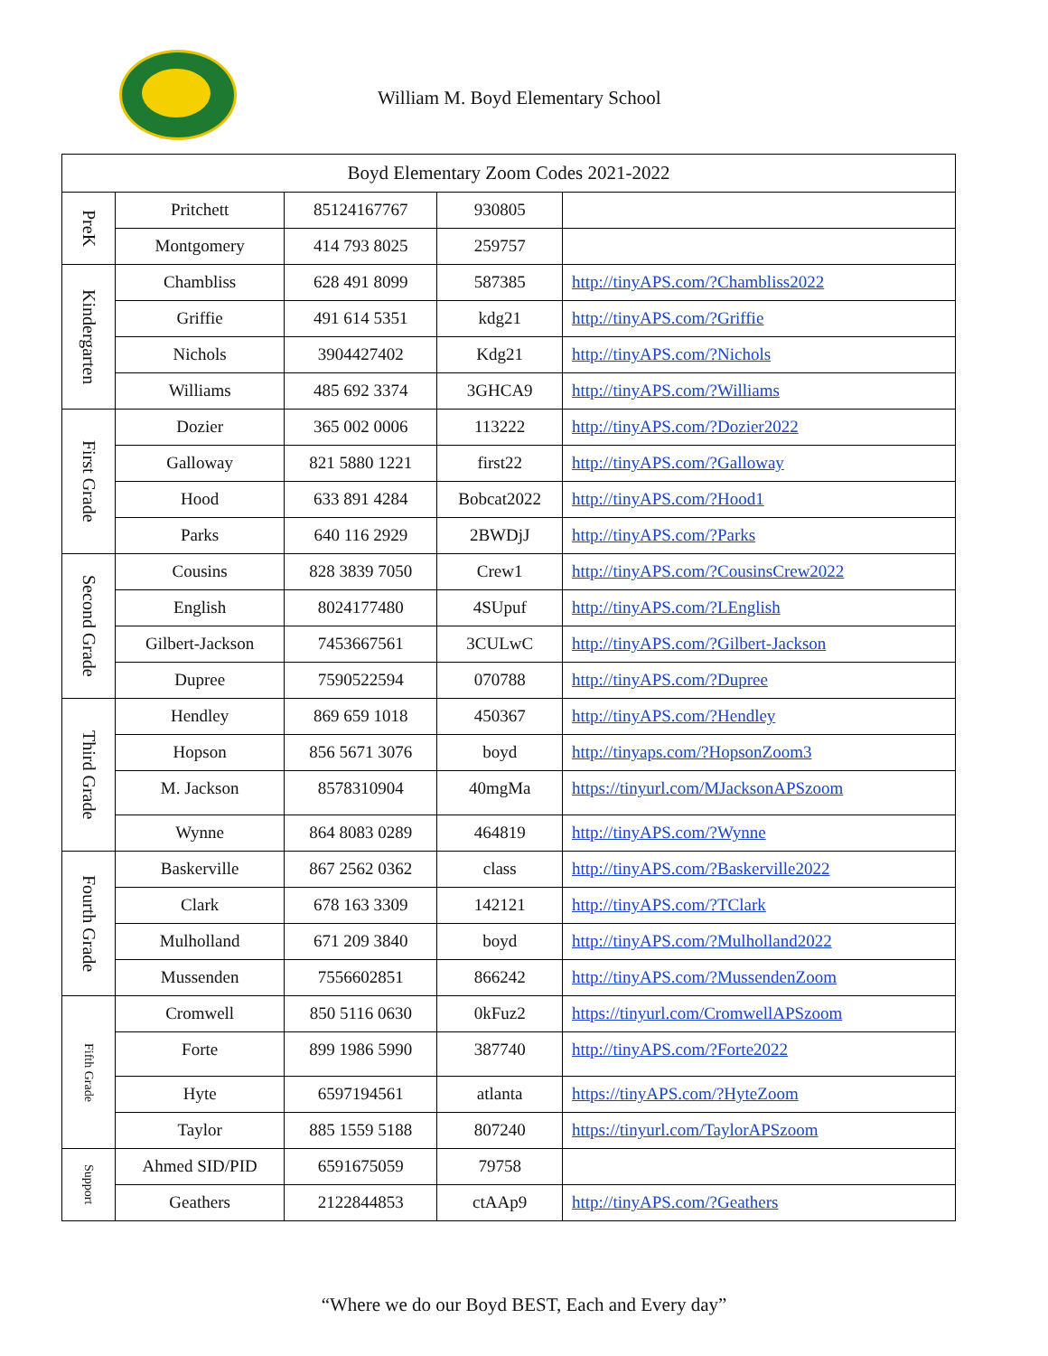William M. Boyd Elementary School
| Boyd Elementary Zoom Codes 2021-2022 | | | | |
| --- | --- | --- | --- | --- |
| PreK | Pritchett | 85124167767 | 930805 | |
| | Montgomery | 414 793 8025 | 259757 | |
| Kindergarten | Chambliss | 628 491 8099 | 587385 | http://tinyAPS.com/?Chambliss2022 |
| | Griffie | 491 614 5351 | kdg21 | http://tinyAPS.com/?Griffie |
| | Nichols | 3904427402 | Kdg21 | http://tinyAPS.com/?Nichols |
| | Williams | 485 692 3374 | 3GHCA9 | http://tinyAPS.com/?Williams |
| First Grade | Dozier | 365 002 0006 | 113222 | http://tinyAPS.com/?Dozier2022 |
| | Galloway | 821 5880 1221 | first22 | http://tinyAPS.com/?Galloway |
| | Hood | 633 891 4284 | Bobcat2022 | http://tinyAPS.com/?Hood1 |
| | Parks | 640 116 2929 | 2BWDjJ | http://tinyAPS.com/?Parks |
| Second Grade | Cousins | 828 3839 7050 | Crew1 | http://tinyAPS.com/?CousinsCrew2022 |
| | English | 8024177480 | 4SUpuf | http://tinyAPS.com/?LEnglish |
| | Gilbert-Jackson | 7453667561 | 3CULwC | http://tinyAPS.com/?Gilbert-Jackson |
| | Dupree | 7590522594 | 070788 | http://tinyAPS.com/?Dupree |
| Third Grade | Hendley | 869 659 1018 | 450367 | http://tinyAPS.com/?Hendley |
| | Hopson | 856 5671 3076 | boyd | http://tinyaps.com/?HopsonZoom3 |
| | M. Jackson | 8578310904 | 40mgMa | https://tinyurl.com/MJacksonAPSzoom |
| | Wynne | 864 8083 0289 | 464819 | http://tinyAPS.com/?Wynne |
| Fourth Grade | Baskerville | 867 2562 0362 | class | http://tinyAPS.com/?Baskerville2022 |
| | Clark | 678 163 3309 | 142121 | http://tinyAPS.com/?TClark |
| | Mulholland | 671 209 3840 | boyd | http://tinyAPS.com/?Mulholland2022 |
| | Mussenden | 7556602851 | 866242 | http://tinyAPS.com/?MussendenZoom |
| Fifth Grade | Cromwell | 850 5116 0630 | 0kFuz2 | https://tinyurl.com/CromwellAPSzoom |
| | Forte | 899 1986 5990 | 387740 | http://tinyAPS.com/?Forte2022 |
| | Hyte | 6597194561 | atlanta | https://tinyAPS.com/?HyteZoom |
| | Taylor | 885 1559 5188 | 807240 | https://tinyurl.com/TaylorAPSzoom |
| Support | Ahmed SID/PID | 6591675059 | 79758 | |
| | Geathers | 2122844853 | ctAAp9 | http://tinyAPS.com/?Geathers |
“Where we do our Boyd BEST, Each and Every day”